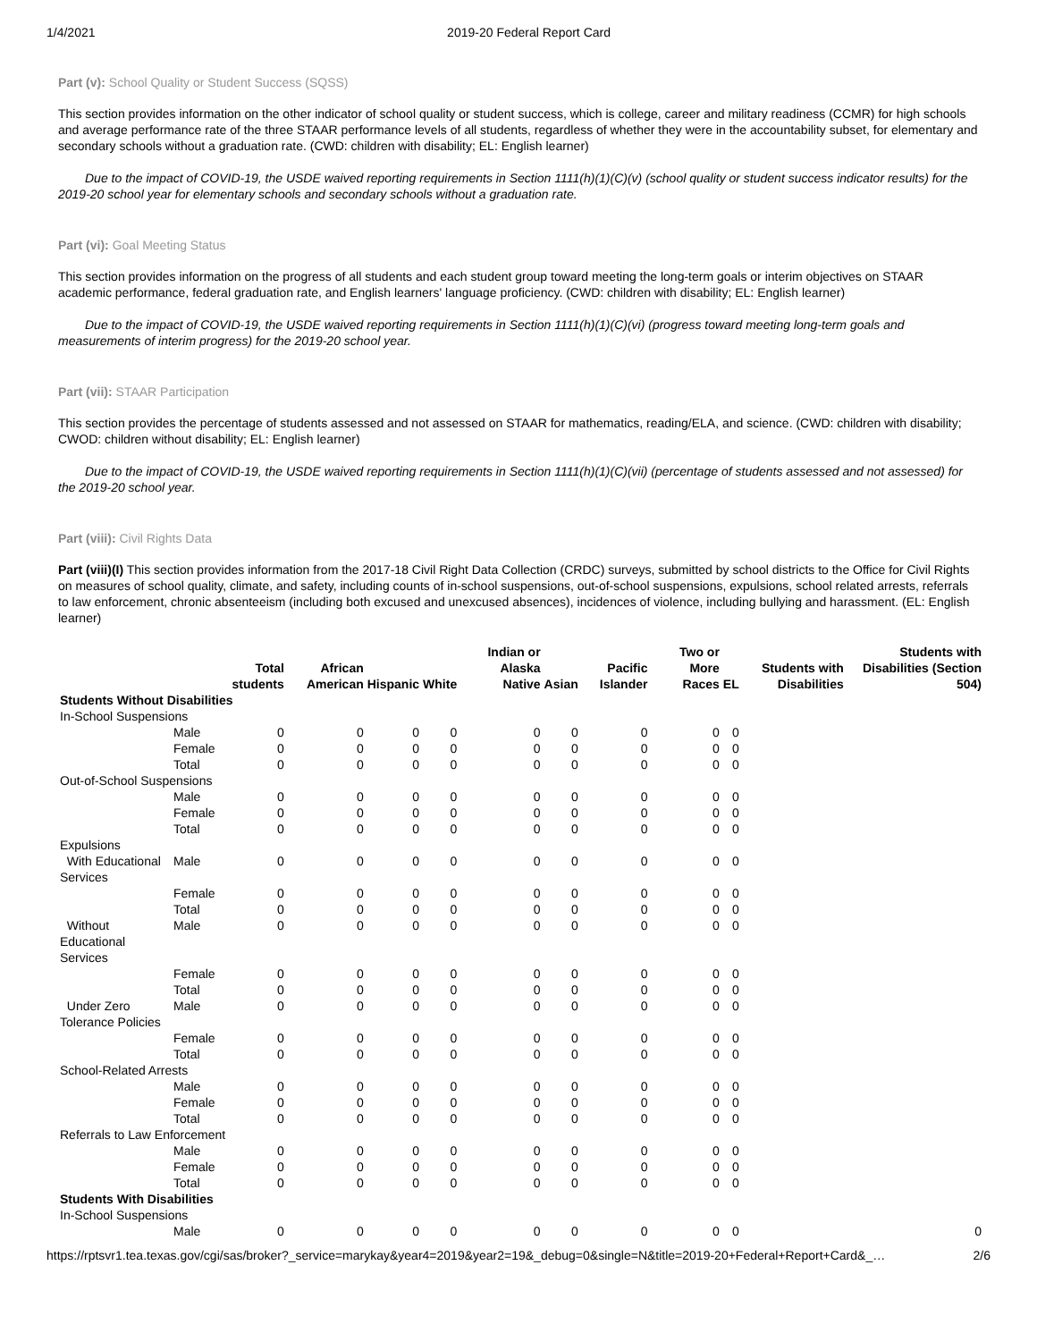1/4/2021 2019-20 Federal Report Card
Part (v): School Quality or Student Success (SQSS)
This section provides information on the other indicator of school quality or student success, which is college, career and military readiness (CCMR) for high schools and average performance rate of the three STAAR performance levels of all students, regardless of whether they were in the accountability subset, for elementary and secondary schools without a graduation rate. (CWD: children with disability; EL: English learner)
Due to the impact of COVID-19, the USDE waived reporting requirements in Section 1111(h)(1)(C)(v) (school quality or student success indicator results) for the 2019-20 school year for elementary schools and secondary schools without a graduation rate.
Part (vi): Goal Meeting Status
This section provides information on the progress of all students and each student group toward meeting the long-term goals or interim objectives on STAAR academic performance, federal graduation rate, and English learners' language proficiency. (CWD: children with disability; EL: English learner)
Due to the impact of COVID-19, the USDE waived reporting requirements in Section 1111(h)(1)(C)(vi) (progress toward meeting long-term goals and measurements of interim progress) for the 2019-20 school year.
Part (vii): STAAR Participation
This section provides the percentage of students assessed and not assessed on STAAR for mathematics, reading/ELA, and science. (CWD: children with disability; CWOD: children without disability; EL: English learner)
Due to the impact of COVID-19, the USDE waived reporting requirements in Section 1111(h)(1)(C)(vii) (percentage of students assessed and not assessed) for the 2019-20 school year.
Part (viii): Civil Rights Data
Part (viii)(I) This section provides information from the 2017-18 Civil Right Data Collection (CRDC) surveys, submitted by school districts to the Office for Civil Rights on measures of school quality, climate, and safety, including counts of in-school suspensions, out-of-school suspensions, expulsions, school related arrests, referrals to law enforcement, chronic absenteeism (including both excused and unexcused absences), incidences of violence, including bullying and harassment. (EL: English learner)
| | | Total students | African American | Hispanic | White | Indian or Alaska Native | Asian | Pacific Islander | Two or More Races | EL | Students with Disabilities | Students with Disabilities (Section 504) |
| --- | --- | --- | --- | --- | --- | --- | --- | --- | --- | --- | --- | --- |
| Students Without Disabilities | | | | | | | | | | | | |
| In-School Suspensions | | | | | | | | | | | | |
| | Male | 0 | 0 | 0 | 0 | 0 | 0 | 0 | 0 | 0 | | |
| | Female | 0 | 0 | 0 | 0 | 0 | 0 | 0 | 0 | 0 | | |
| | Total | 0 | 0 | 0 | 0 | 0 | 0 | 0 | 0 | 0 | | |
| Out-of-School Suspensions | | | | | | | | | | | | |
| | Male | 0 | 0 | 0 | 0 | 0 | 0 | 0 | 0 | 0 | | |
| | Female | 0 | 0 | 0 | 0 | 0 | 0 | 0 | 0 | 0 | | |
| | Total | 0 | 0 | 0 | 0 | 0 | 0 | 0 | 0 | 0 | | |
| Expulsions | | | | | | | | | | | | |
| With Educational Services | Male | 0 | 0 | 0 | 0 | 0 | 0 | 0 | 0 | 0 | | |
| | Female | 0 | 0 | 0 | 0 | 0 | 0 | 0 | 0 | 0 | | |
| | Total | 0 | 0 | 0 | 0 | 0 | 0 | 0 | 0 | 0 | | |
| Without Educational Services | Male | 0 | 0 | 0 | 0 | 0 | 0 | 0 | 0 | 0 | | |
| | Female | 0 | 0 | 0 | 0 | 0 | 0 | 0 | 0 | 0 | | |
| | Total | 0 | 0 | 0 | 0 | 0 | 0 | 0 | 0 | 0 | | |
| Under Zero Tolerance Policies | Male | 0 | 0 | 0 | 0 | 0 | 0 | 0 | 0 | 0 | | |
| | Female | 0 | 0 | 0 | 0 | 0 | 0 | 0 | 0 | 0 | | |
| | Total | 0 | 0 | 0 | 0 | 0 | 0 | 0 | 0 | 0 | | |
| School-Related Arrests | | | | | | | | | | | | |
| | Male | 0 | 0 | 0 | 0 | 0 | 0 | 0 | 0 | 0 | | |
| | Female | 0 | 0 | 0 | 0 | 0 | 0 | 0 | 0 | 0 | | |
| | Total | 0 | 0 | 0 | 0 | 0 | 0 | 0 | 0 | 0 | | |
| Referrals to Law Enforcement | | | | | | | | | | | | |
| | Male | 0 | 0 | 0 | 0 | 0 | 0 | 0 | 0 | 0 | | |
| | Female | 0 | 0 | 0 | 0 | 0 | 0 | 0 | 0 | 0 | | |
| | Total | 0 | 0 | 0 | 0 | 0 | 0 | 0 | 0 | 0 | | |
| Students With Disabilities | | | | | | | | | | | | |
| In-School Suspensions | | | | | | | | | | | | |
| | Male | 0 | 0 | 0 | 0 | 0 | 0 | 0 | 0 | 0 | | 0 |
https://rptsvr1.tea.texas.gov/cgi/sas/broker?_service=marykay&year4=2019&year2=19&_debug=0&single=N&title=2019-20+Federal+Report+Card&_… 2/6